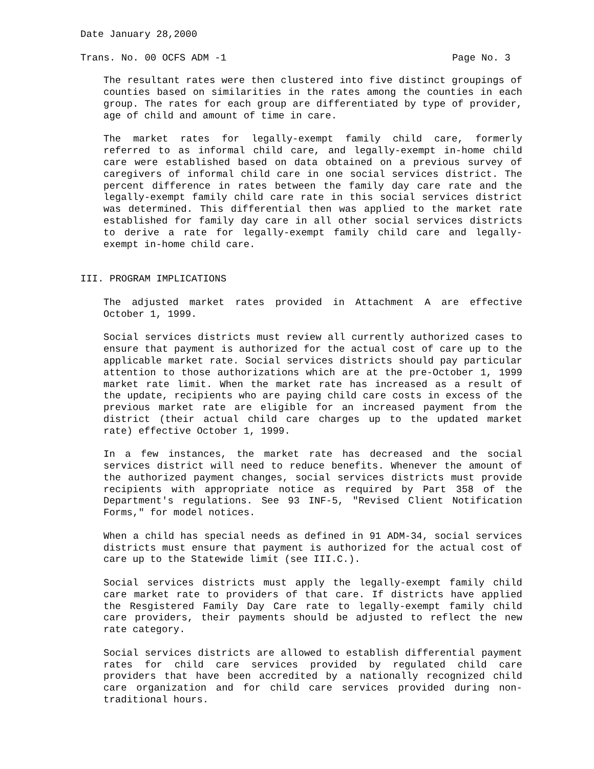Date January 28,2000
Trans. No. 00 OCFS ADM -1 Page No. 3
The resultant rates were then clustered into five distinct groupings of counties based on similarities in the rates among the counties in each group. The rates for each group are differentiated by type of provider, age of child and amount of time in care.
The market rates for legally-exempt family child care, formerly referred to as informal child care, and legally-exempt in-home child care were established based on data obtained on a previous survey of caregivers of informal child care in one social services district. The percent difference in rates between the family day care rate and the legally-exempt family child care rate in this social services district was determined. This differential then was applied to the market rate established for family day care in all other social services districts to derive a rate for legally-exempt family child care and legally-exempt in-home child care.
III. PROGRAM IMPLICATIONS
The adjusted market rates provided in Attachment A are effective October 1, 1999.
Social services districts must review all currently authorized cases to ensure that payment is authorized for the actual cost of care up to the applicable market rate. Social services districts should pay particular attention to those authorizations which are at the pre-October 1, 1999 market rate limit. When the market rate has increased as a result of the update, recipients who are paying child care costs in excess of the previous market rate are eligible for an increased payment from the district (their actual child care charges up to the updated market rate) effective October 1, 1999.
In a few instances, the market rate has decreased and the social services district will need to reduce benefits. Whenever the amount of the authorized payment changes, social services districts must provide recipients with appropriate notice as required by Part 358 of the Department's regulations. See 93 INF-5, "Revised Client Notification Forms," for model notices.
When a child has special needs as defined in 91 ADM-34, social services districts must ensure that payment is authorized for the actual cost of care up to the Statewide limit (see III.C.).
Social services districts must apply the legally-exempt family child care market rate to providers of that care. If districts have applied the Resgistered Family Day Care rate to legally-exempt family child care providers, their payments should be adjusted to reflect the new rate category.
Social services districts are allowed to establish differential payment rates for child care services provided by regulated child care providers that have been accredited by a nationally recognized child care organization and for child care services provided during non-traditional hours.